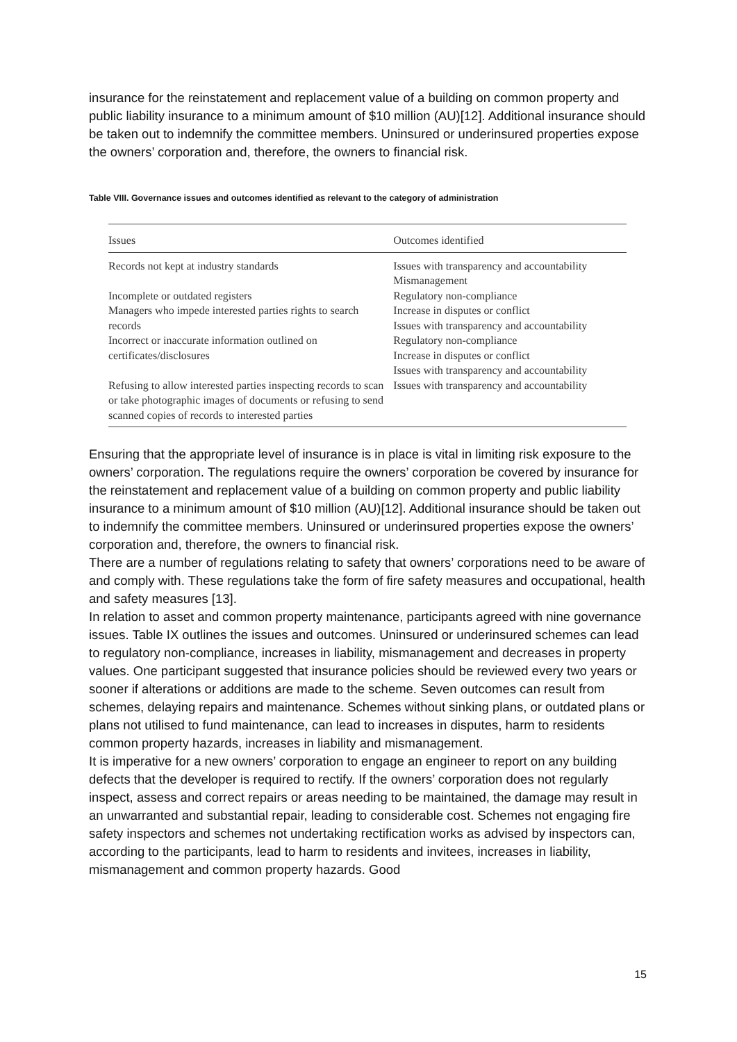insurance for the reinstatement and replacement value of a building on common property and public liability insurance to a minimum amount of $10 million (AU)[12]. Additional insurance should be taken out to indemnify the committee members. Uninsured or underinsured properties expose the owners’ corporation and, therefore, the owners to financial risk.
Table VIII. Governance issues and outcomes identified as relevant to the category of administration
| Issues | Outcomes identified |
| --- | --- |
| Records not kept at industry standards | Issues with transparency and accountability Mismanagement |
| Incomplete or outdated registers | Regulatory non-compliance |
| Managers who impede interested parties rights to search records | Increase in disputes or conflict Issues with transparency and accountability |
| Incorrect or inaccurate information outlined on certificates/disclosures | Regulatory non-compliance Increase in disputes or conflict Issues with transparency and accountability |
| Refusing to allow interested parties inspecting records to scan or take photographic images of documents or refusing to send scanned copies of records to interested parties | Issues with transparency and accountability |
Ensuring that the appropriate level of insurance is in place is vital in limiting risk exposure to the owners’ corporation. The regulations require the owners’ corporation be covered by insurance for the reinstatement and replacement value of a building on common property and public liability insurance to a minimum amount of $10 million (AU)[12]. Additional insurance should be taken out to indemnify the committee members. Uninsured or underinsured properties expose the owners’ corporation and, therefore, the owners to financial risk.
There are a number of regulations relating to safety that owners’ corporations need to be aware of and comply with. These regulations take the form of fire safety measures and occupational, health and safety measures [13].
In relation to asset and common property maintenance, participants agreed with nine governance issues. Table IX outlines the issues and outcomes. Uninsured or underinsured schemes can lead to regulatory non-compliance, increases in liability, mismanagement and decreases in property values. One participant suggested that insurance policies should be reviewed every two years or sooner if alterations or additions are made to the scheme. Seven outcomes can result from schemes, delaying repairs and maintenance. Schemes without sinking plans, or outdated plans or plans not utilised to fund maintenance, can lead to increases in disputes, harm to residents common property hazards, increases in liability and mismanagement.
It is imperative for a new owners’ corporation to engage an engineer to report on any building defects that the developer is required to rectify. If the owners’ corporation does not regularly inspect, assess and correct repairs or areas needing to be maintained, the damage may result in an unwarranted and substantial repair, leading to considerable cost. Schemes not engaging fire safety inspectors and schemes not undertaking rectification works as advised by inspectors can, according to the participants, lead to harm to residents and invitees, increases in liability, mismanagement and common property hazards. Good
15